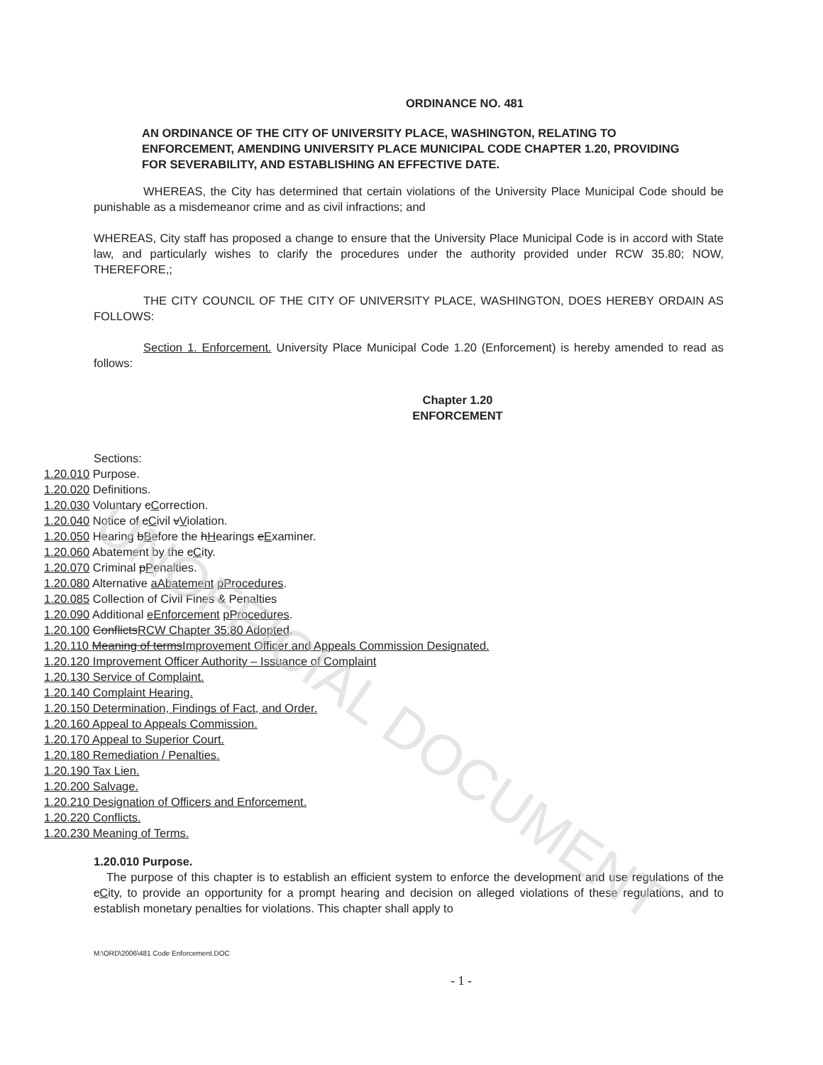UNOFFICIAL DOCUMENT
ORDINANCE NO. 481
AN ORDINANCE OF THE CITY OF UNIVERSITY PLACE, WASHINGTON, RELATING TO ENFORCEMENT, AMENDING UNIVERSITY PLACE MUNICIPAL CODE CHAPTER 1.20, PROVIDING FOR SEVERABILITY, AND ESTABLISHING AN EFFECTIVE DATE.
WHEREAS, the City has determined that certain violations of the University Place Municipal Code should be punishable as a misdemeanor crime and as civil infractions; and
WHEREAS, City staff has proposed a change to ensure that the University Place Municipal Code is in accord with State law, and particularly wishes to clarify the procedures under the authority provided under RCW 35.80; NOW, THEREFORE,;
THE CITY COUNCIL OF THE CITY OF UNIVERSITY PLACE, WASHINGTON, DOES HEREBY ORDAIN AS FOLLOWS:
Section 1. Enforcement. University Place Municipal Code 1.20 (Enforcement) is hereby amended to read as follows:
Chapter 1.20
ENFORCEMENT
Sections:
1.20.010 Purpose.
1.20.020 Definitions.
1.20.030 Voluntary cCorrection.
1.20.040 Notice of cCivil vViolation.
1.20.050 Hearing bBefore the hHearings eExaminer.
1.20.060 Abatement by the cCity.
1.20.070 Criminal pPenalties.
1.20.080 Alternative aAbatement pProcedures.
1.20.085 Collection of Civil Fines & Penalties
1.20.090 Additional eEnforcement pProcedures.
1.20.100 ConflictsRCW Chapter 35.80 Adopted.
1.20.110 Meaning of termsImprovement Officer and Appeals Commission Designated.
1.20.120 Improvement Officer Authority – Issuance of Complaint
1.20.130 Service of Complaint.
1.20.140 Complaint Hearing.
1.20.150 Determination, Findings of Fact, and Order.
1.20.160 Appeal to Appeals Commission.
1.20.170 Appeal to Superior Court.
1.20.180 Remediation / Penalties.
1.20.190 Tax Lien.
1.20.200 Salvage.
1.20.210 Designation of Officers and Enforcement.
1.20.220 Conflicts.
1.20.230 Meaning of Terms.
1.20.010 Purpose.
The purpose of this chapter is to establish an efficient system to enforce the development and use regulations of the cCity, to provide an opportunity for a prompt hearing and decision on alleged violations of these regulations, and to establish monetary penalties for violations. This chapter shall apply to
M:\ORD\2006\481 Code Enforcement.DOC
- 1 -